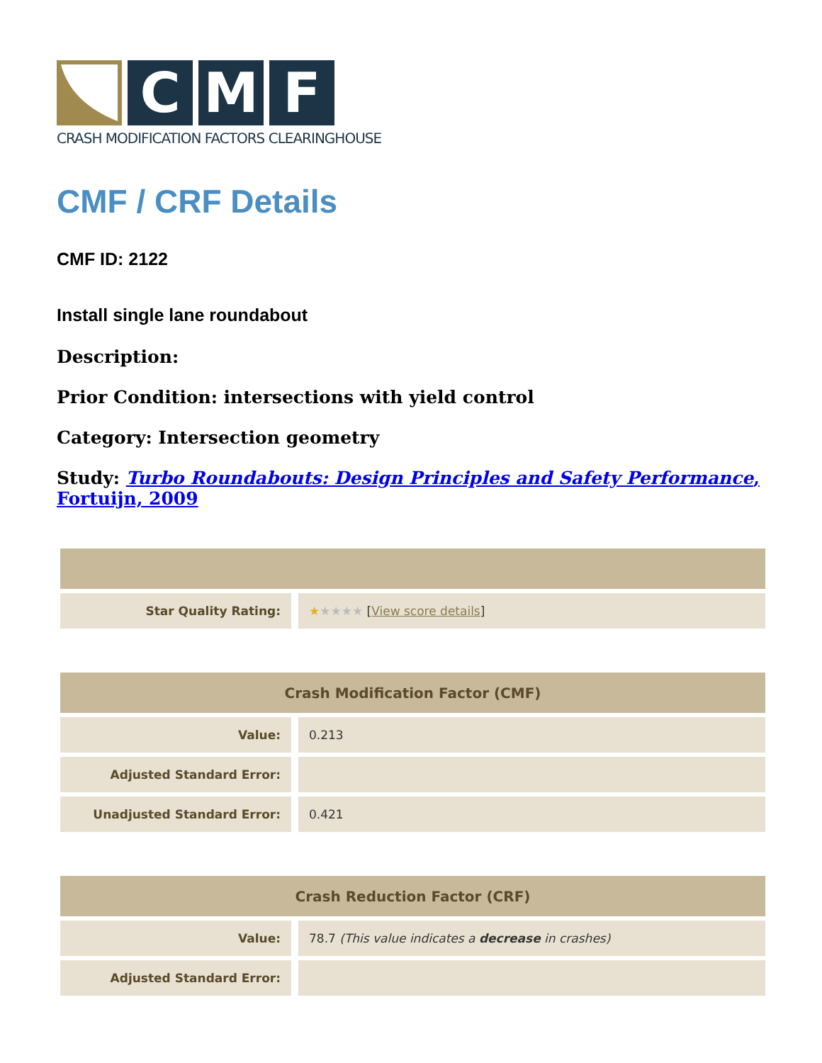C M F
CRASH MODIFICATION FACTORS CLEARINGHOUSE
CMF / CRF Details
CMF ID: 2122
Install single lane roundabout
Description:
Prior Condition: intersections with yield control
Category: Intersection geometry
Study: Turbo Roundabouts: Design Principles and Safety Performance, Fortuijn, 2009
| Star Quality Rating: | ★ ★★★★ [ View score details ] |
| Crash Modification Factor (CMF) | |
| --- | --- |
| Value: | 0.213 |
| Adjusted Standard Error: | |
| Unadjusted Standard Error: | 0.421 |
| Crash Reduction Factor (CRF) | |
| --- | --- |
| Value: | 78.7 (This value indicates a decrease in crashes) |
| Adjusted Standard Error: | |